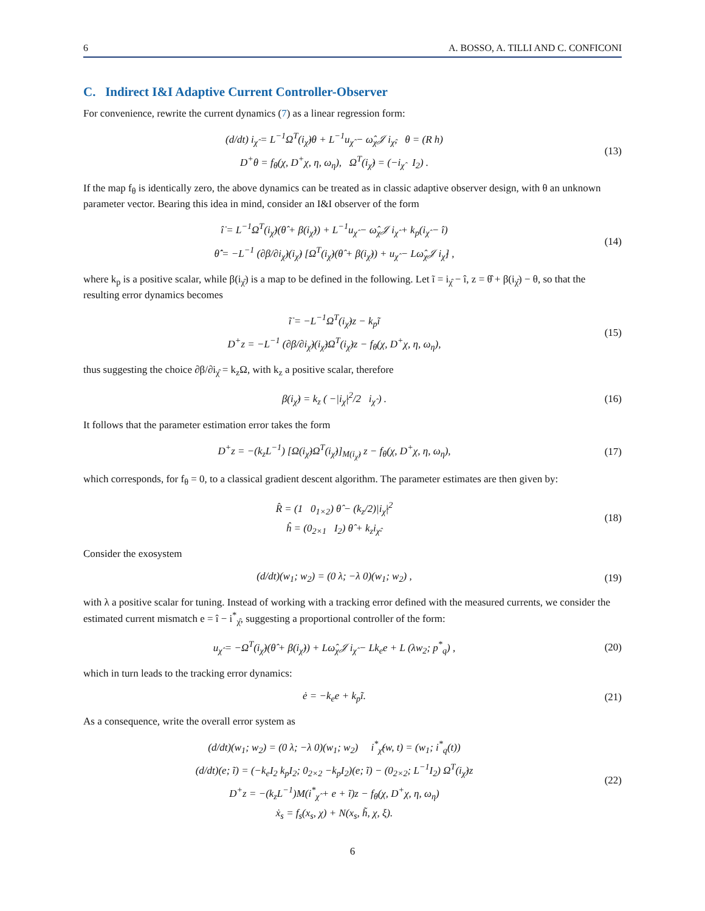6 A. BOSSO, A. TILLI AND C. CONFICONI
C. Indirect I&I Adaptive Current Controller-Observer
For convenience, rewrite the current dynamics (7) as a linear regression form:
(d/dt) i<sub>χ̂</sub> = L<sup>−1</sup>Ω<sup>T</sup>(i<sub>χ̂</sub>)θ + L<sup>−1</sup>u<sub>χ̂</sub> − ω̂<sub>χ</sub>𝒥 i<sub>χ̂</sub>, θ = (R h)
D<sup>+</sup>θ = f<sub>θ</sub>(χ, D<sup>+</sup>χ, η, ω<sub>η</sub>), Ω<sup>T</sup>(i<sub>χ̂</sub>) = (−i<sub>χ̂</sub> I<sub>2</sub>) .
(13)
If the map f<sub>θ</sub> is identically zero, the above dynamics can be treated as in classic adaptive observer design, with θ an unknown parameter vector. Bearing this idea in mind, consider an I&I observer of the form
î̇ = L<sup>−1</sup>Ω<sup>T</sup>(i<sub>χ̂</sub>)(θ̂ + β(i<sub>χ̂</sub>)) + L<sup>−1</sup>u<sub>χ̂</sub> − ω̂<sub>χ</sub>𝒥 i<sub>χ̂</sub> + k<sub>p</sub>(i<sub>χ̂</sub> − î)
θ̂̇ = −L<sup>−1</sup> (∂β/∂i<sub>χ̂</sub>)(i<sub>χ̂</sub>) [Ω<sup>T</sup>(i<sub>χ̂</sub>)(θ̂ + β(i<sub>χ̂</sub>)) + u<sub>χ̂</sub> − Lω̂<sub>χ</sub>𝒥 i<sub>χ̂</sub>] ,
(14)
where k<sub>p</sub> is a positive scalar, while β(i<sub>χ̂</sub>) is a map to be defined in the following. Let ĩ = i<sub>χ̂</sub> − î, z = θ̂ + β(i<sub>χ̂</sub>) − θ, so that the resulting error dynamics becomes
ĩ̇ = −L<sup>−1</sup>Ω<sup>T</sup>(i<sub>χ̂</sub>)z − k<sub>p</sub>ĩ
D<sup>+</sup>z = −L<sup>−1</sup> (∂β/∂i<sub>χ̂</sub>)(i<sub>χ̂</sub>)Ω<sup>T</sup>(i<sub>χ̂</sub>)z − f<sub>θ</sub>(χ, D<sup>+</sup>χ, η, ω<sub>η</sub>),
(15)
thus suggesting the choice ∂β/∂i<sub>χ̂</sub> = k<sub>z</sub>Ω, with k<sub>z</sub> a positive scalar, therefore
β(i<sub>χ̂</sub>) = k<sub>z</sub> ( −|i<sub>χ̂</sub>|<sup>2</sup>/2 i<sub>χ̂</sub> ) .
(16)
It follows that the parameter estimation error takes the form
D<sup>+</sup>z = −(k<sub>z</sub>L<sup>−1</sup>) [Ω(i<sub>χ̂</sub>)Ω<sup>T</sup>(i<sub>χ̂</sub>)]<sub>M(i<sub>χ̂</sub>)</sub> z − f<sub>θ</sub>(χ, D<sup>+</sup>χ, η, ω<sub>η</sub>),
(17)
which corresponds, for f<sub>θ</sub> = 0, to a classical gradient descent algorithm. The parameter estimates are then given by:
R̂ = (1 0<sub>1×2</sub>) θ̂ − (k<sub>z</sub>/2)|i<sub>χ̂</sub>|<sup>2</sup>
ĥ = (0<sub>2×1</sub> I<sub>2</sub>) θ̂ + k<sub>z</sub>i<sub>χ̂</sub>.
(18)
Consider the exosystem
(d/dt)(w<sub>1</sub>; w<sub>2</sub>) = (0 λ; −λ 0)(w<sub>1</sub>; w<sub>2</sub>) ,
(19)
with λ a positive scalar for tuning. Instead of working with a tracking error defined with the measured currents, we consider the estimated current mismatch e = î − i<sup>*</sup><sub>χ̂</sub>, suggesting a proportional controller of the form:
u<sub>χ̂</sub> = −Ω<sup>T</sup>(i<sub>χ̂</sub>)(θ̂ + β(i<sub>χ̂</sub>)) + Lω̂<sub>χ</sub>𝒥 i<sub>χ̂</sub> − Lk<sub>e</sub>e + L (λw<sub>2</sub>; p<sup>*</sup><sub>q</sub>) ,
(20)
which in turn leads to the tracking error dynamics:
ė = −k<sub>e</sub>e + k<sub>p</sub>ĩ.
(21)
As a consequence, write the overall error system as
(d/dt)(w<sub>1</sub>; w<sub>2</sub>) = (0 λ; −λ 0)(w<sub>1</sub>; w<sub>2</sub>) i<sup>*</sup><sub>χ̂</sub>(w, t) = (w<sub>1</sub>; i<sup>*</sup><sub>q</sub>(t))
(d/dt)(e; ĩ) = (−k<sub>e</sub>I<sub>2</sub> k<sub>p</sub>I<sub>2</sub>; 0<sub>2×2</sub> −k<sub>p</sub>I<sub>2</sub>)(e; ĩ) − (0<sub>2×2</sub>; L<sup>−1</sup>I<sub>2</sub>) Ω<sup>T</sup>(i<sub>χ̂</sub>)z
D<sup>+</sup>z = −(k<sub>z</sub>L<sup>−1</sup>)M(i<sup>*</sup><sub>χ̂</sub> + e + ĩ)z − f<sub>θ</sub>(χ, D<sup>+</sup>χ, η, ω<sub>η</sub>)
ẋ<sub>s</sub> = f<sub>s</sub>(x<sub>s</sub>, χ) + N(x<sub>s</sub>, h̃, χ, ξ).
(22)
6